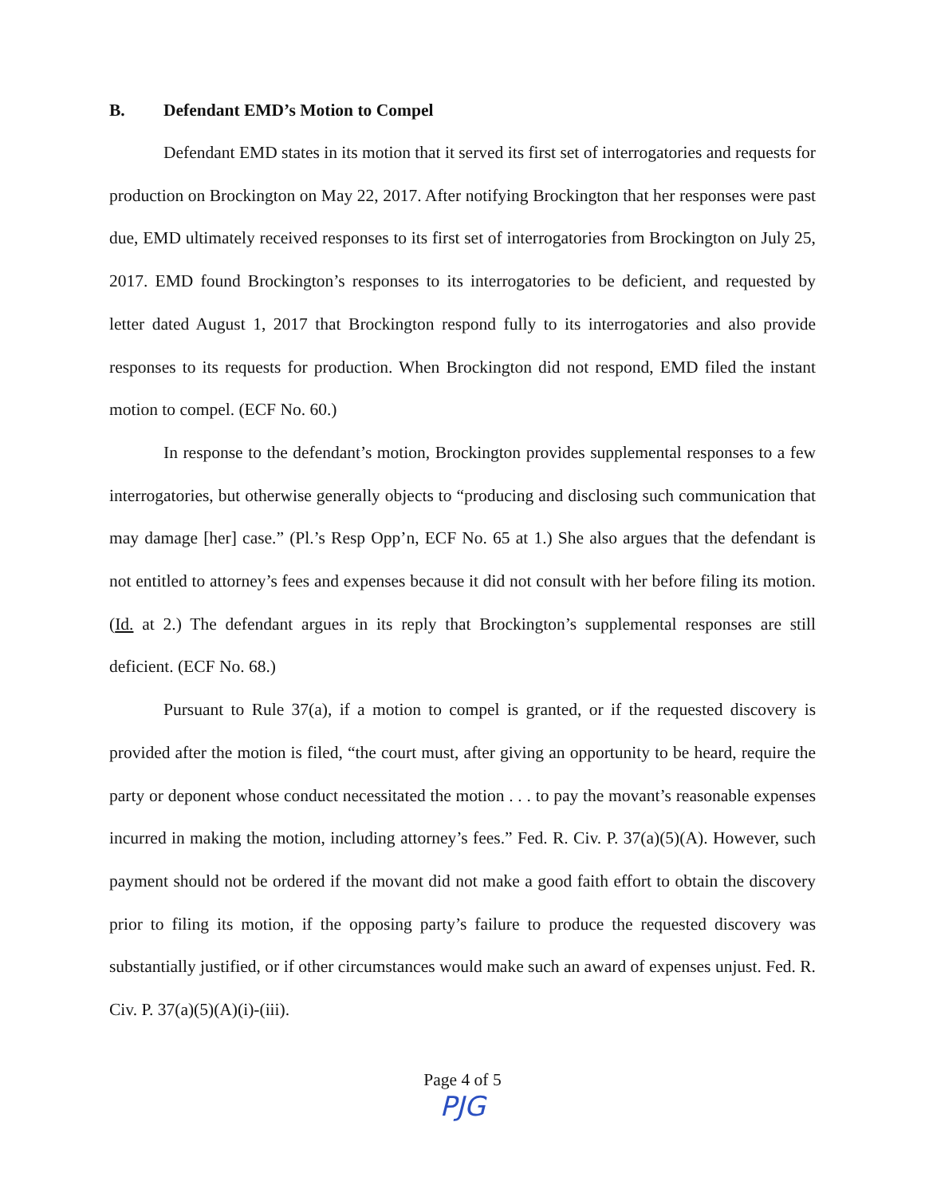B. Defendant EMD’s Motion to Compel
Defendant EMD states in its motion that it served its first set of interrogatories and requests for production on Brockington on May 22, 2017. After notifying Brockington that her responses were past due, EMD ultimately received responses to its first set of interrogatories from Brockington on July 25, 2017. EMD found Brockington’s responses to its interrogatories to be deficient, and requested by letter dated August 1, 2017 that Brockington respond fully to its interrogatories and also provide responses to its requests for production. When Brockington did not respond, EMD filed the instant motion to compel. (ECF No. 60.)
In response to the defendant’s motion, Brockington provides supplemental responses to a few interrogatories, but otherwise generally objects to “producing and disclosing such communication that may damage [her] case.” (Pl.’s Resp Opp’n, ECF No. 65 at 1.) She also argues that the defendant is not entitled to attorney’s fees and expenses because it did not consult with her before filing its motion. (Id. at 2.) The defendant argues in its reply that Brockington’s supplemental responses are still deficient. (ECF No. 68.)
Pursuant to Rule 37(a), if a motion to compel is granted, or if the requested discovery is provided after the motion is filed, “the court must, after giving an opportunity to be heard, require the party or deponent whose conduct necessitated the motion . . . to pay the movant’s reasonable expenses incurred in making the motion, including attorney’s fees.” Fed. R. Civ. P. 37(a)(5)(A). However, such payment should not be ordered if the movant did not make a good faith effort to obtain the discovery prior to filing its motion, if the opposing party’s failure to produce the requested discovery was substantially justified, or if other circumstances would make such an award of expenses unjust. Fed. R. Civ. P. 37(a)(5)(A)(i)-(iii).
Page 4 of 5
PJG